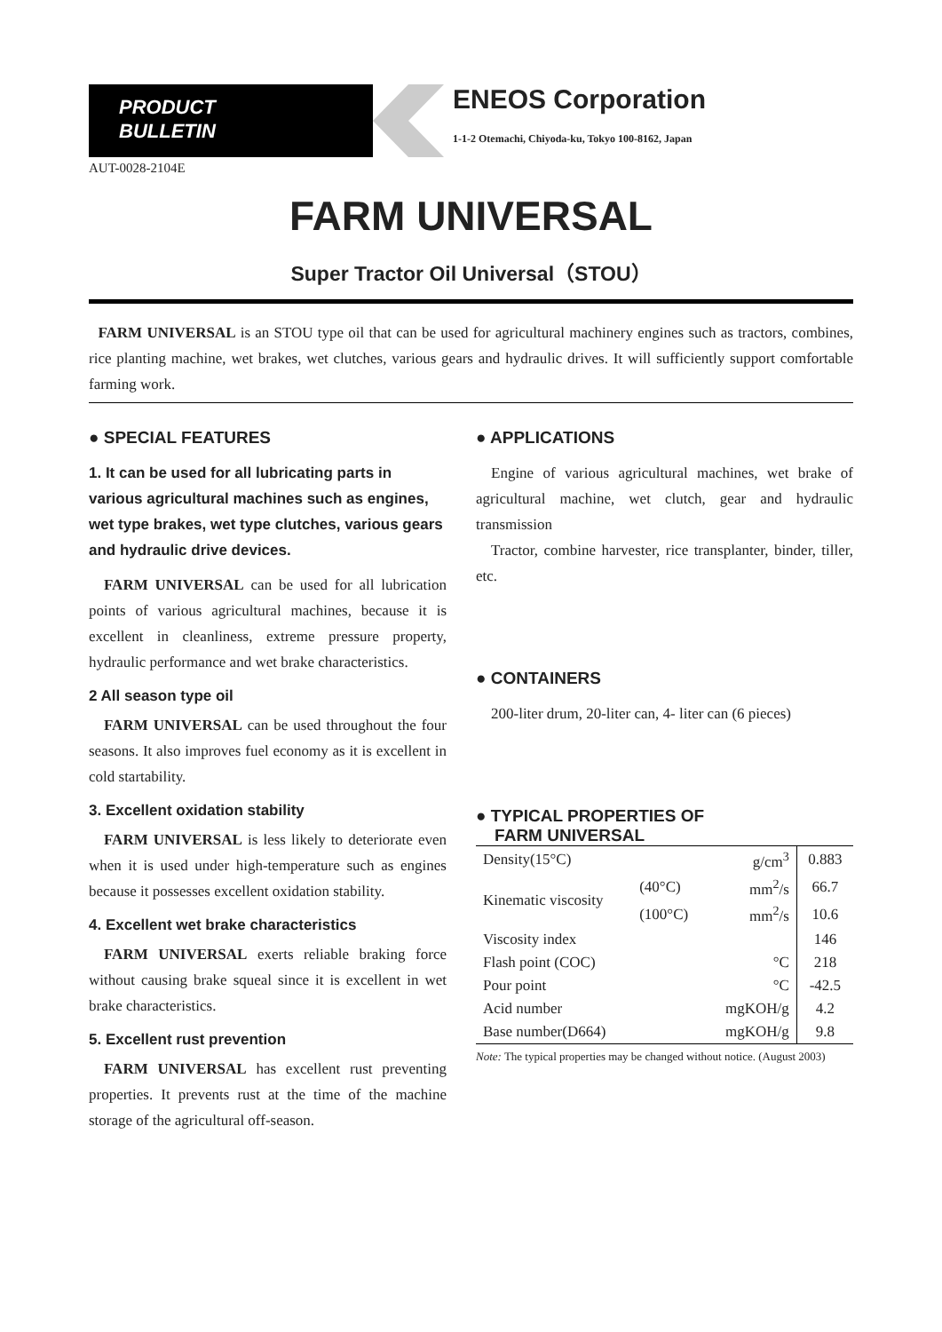PRODUCT
BULLETIN
ENEOS Corporation
1-1-2 Otemachi, Chiyoda-ku, Tokyo 100-8162, Japan
AUT-0028-2104E
FARM UNIVERSAL
Super Tractor Oil Universal（STOU）
FARM UNIVERSAL is an STOU type oil that can be used for agricultural machinery engines such as tractors, combines, rice planting machine, wet brakes, wet clutches, various gears and hydraulic drives. It will sufficiently support comfortable farming work.
● SPECIAL FEATURES
1. It can be used for all lubricating parts in various agricultural machines such as engines, wet type brakes, wet type clutches, various gears and hydraulic drive devices.
FARM UNIVERSAL can be used for all lubrication points of various agricultural machines, because it is excellent in cleanliness, extreme pressure property, hydraulic performance and wet brake characteristics.
2 All season type oil
FARM UNIVERSAL can be used throughout the four seasons. It also improves fuel economy as it is excellent in cold startability.
3. Excellent oxidation stability
FARM UNIVERSAL is less likely to deteriorate even when it is used under high-temperature such as engines because it possesses excellent oxidation stability.
4. Excellent wet brake characteristics
FARM UNIVERSAL exerts reliable braking force without causing brake squeal since it is excellent in wet brake characteristics.
5. Excellent rust prevention
FARM UNIVERSAL has excellent rust preventing properties. It prevents rust at the time of the machine storage of the agricultural off-season.
● APPLICATIONS
Engine of various agricultural machines, wet brake of agricultural machine, wet clutch, gear and hydraulic transmission
Tractor, combine harvester, rice transplanter, binder, tiller, etc.
● CONTAINERS
200-liter drum, 20-liter can, 4- liter can (6 pieces)
● TYPICAL PROPERTIES OF
FARM UNIVERSAL
| Density(15°C) | | g/cm<sup>3</sup> | 0.883 |
| Kinematic viscosity | (40°C) | mm<sup>2</sup>/s | 66.7 |
| | (100°C) | mm<sup>2</sup>/s | 10.6 |
| Viscosity index | | | 146 |
| Flash point (COC) | | °C | 218 |
| Pour point | | °C | -42.5 |
| Acid number | | mgKOH/g | 4.2 |
| Base number(D664) | | mgKOH/g | 9.8 |
Note: The typical properties may be changed without notice. (August 2003)